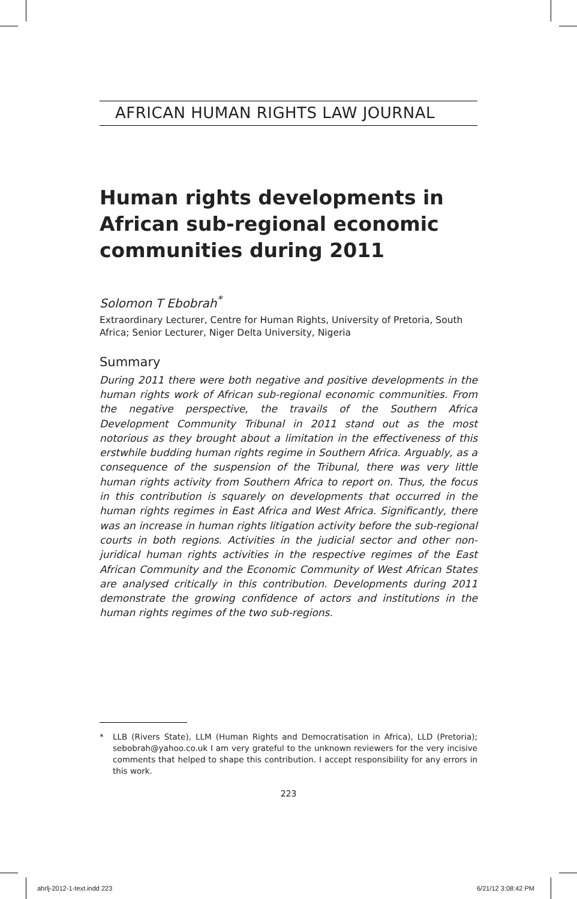AFRICAN HUMAN RIGHTS LAW JOURNAL
Human rights developments in African sub-regional economic communities during 2011
Solomon T Ebobrah<sup>*</sup>
Extraordinary Lecturer, Centre for Human Rights, University of Pretoria, South Africa; Senior Lecturer, Niger Delta University, Nigeria
Summary
During 2011 there were both negative and positive developments in the human rights work of African sub-regional economic communities. From the negative perspective, the travails of the Southern Africa Development Community Tribunal in 2011 stand out as the most notorious as they brought about a limitation in the effectiveness of this erstwhile budding human rights regime in Southern Africa. Arguably, as a consequence of the suspension of the Tribunal, there was very little human rights activity from Southern Africa to report on. Thus, the focus in this contribution is squarely on developments that occurred in the human rights regimes in East Africa and West Africa. Significantly, there was an increase in human rights litigation activity before the sub-regional courts in both regions. Activities in the judicial sector and other non-juridical human rights activities in the respective regimes of the East African Community and the Economic Community of West African States are analysed critically in this contribution. Developments during 2011 demonstrate the growing confidence of actors and institutions in the human rights regimes of the two sub-regions.
* LLB (Rivers State), LLM (Human Rights and Democratisation in Africa), LLD (Pretoria); sebobrah@yahoo.co.uk I am very grateful to the unknown reviewers for the very incisive comments that helped to shape this contribution. I accept responsibility for any errors in this work.
223
ahrlj-2012-1-text.indd 223 6/21/12 3:08:42 PM